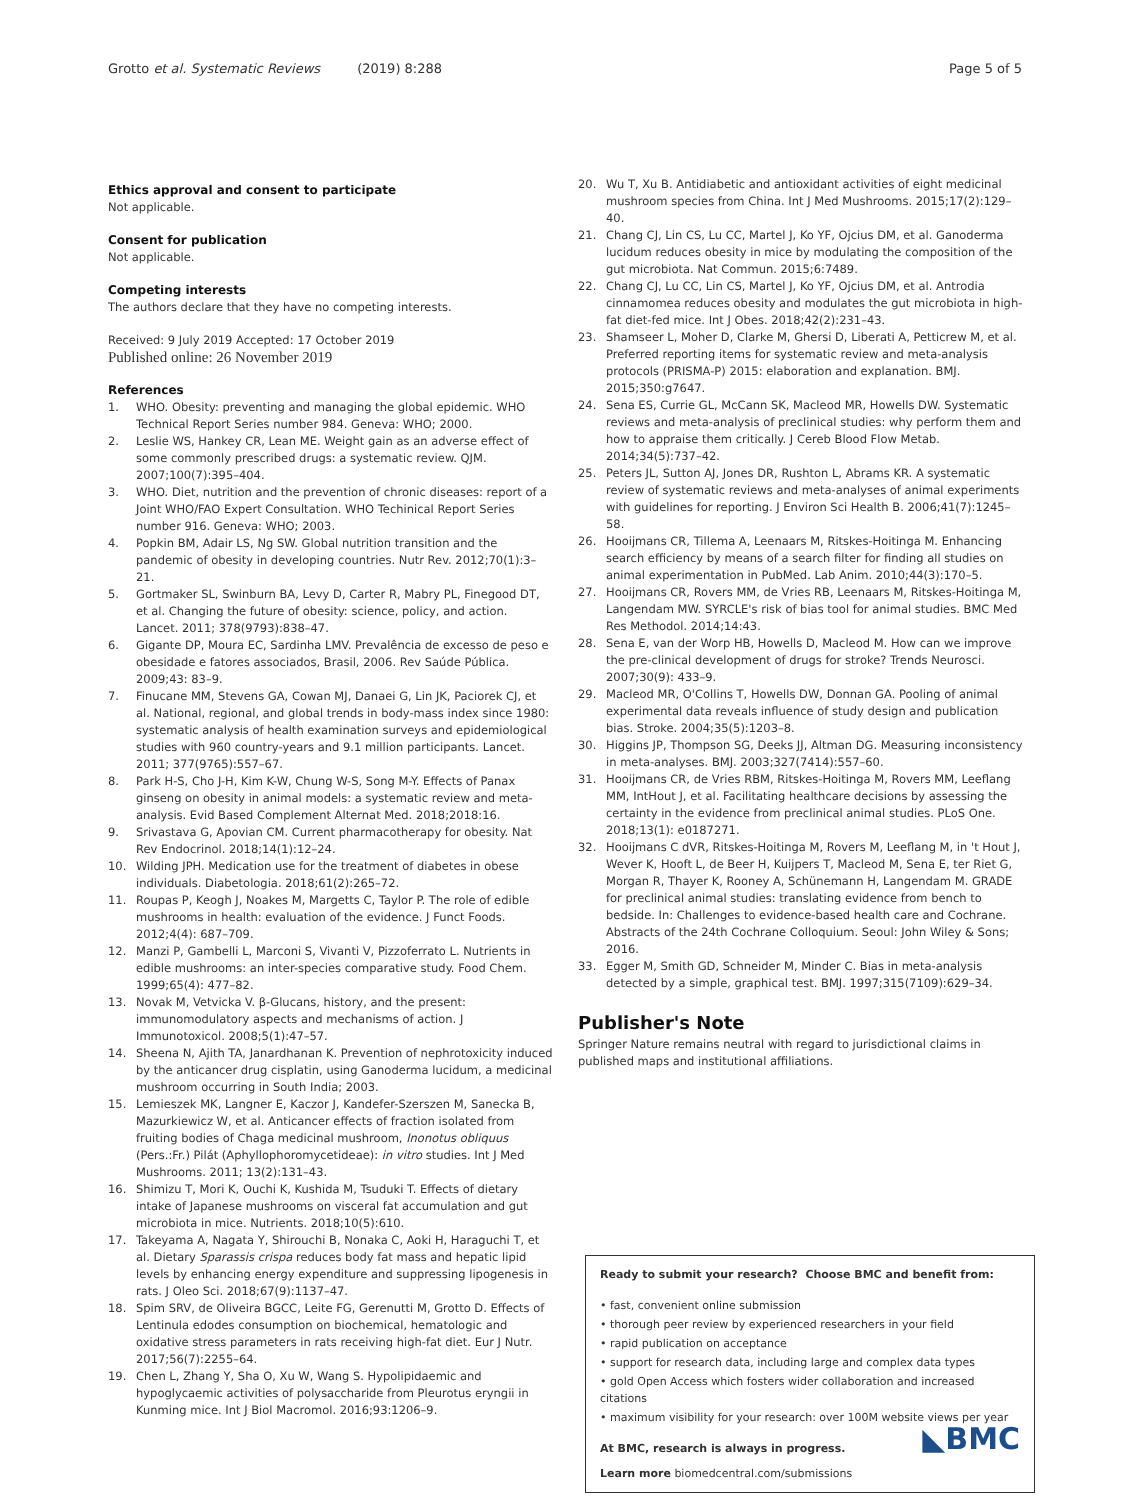Grotto et al. Systematic Reviews (2019) 8:288 Page 5 of 5
Ethics approval and consent to participate
Not applicable.
Consent for publication
Not applicable.
Competing interests
The authors declare that they have no competing interests.
Received: 9 July 2019 Accepted: 17 October 2019
Published online: 26 November 2019
References
1. WHO. Obesity: preventing and managing the global epidemic. WHO Technical Report Series number 984. Geneva: WHO; 2000.
2. Leslie WS, Hankey CR, Lean ME. Weight gain as an adverse effect of some commonly prescribed drugs: a systematic review. QJM. 2007;100(7):395–404.
3. WHO. Diet, nutrition and the prevention of chronic diseases: report of a Joint WHO/FAO Expert Consultation. WHO Techinical Report Series number 916. Geneva: WHO; 2003.
4. Popkin BM, Adair LS, Ng SW. Global nutrition transition and the pandemic of obesity in developing countries. Nutr Rev. 2012;70(1):3–21.
5. Gortmaker SL, Swinburn BA, Levy D, Carter R, Mabry PL, Finegood DT, et al. Changing the future of obesity: science, policy, and action. Lancet. 2011; 378(9793):838–47.
6. Gigante DP, Moura EC, Sardinha LMV. Prevalência de excesso de peso e obesidade e fatores associados, Brasil, 2006. Rev Saúde Pública. 2009;43: 83–9.
7. Finucane MM, Stevens GA, Cowan MJ, Danaei G, Lin JK, Paciorek CJ, et al. National, regional, and global trends in body-mass index since 1980: systematic analysis of health examination surveys and epidemiological studies with 960 country-years and 9.1 million participants. Lancet. 2011; 377(9765):557–67.
8. Park H-S, Cho J-H, Kim K-W, Chung W-S, Song M-Y. Effects of Panax ginseng on obesity in animal models: a systematic review and meta-analysis. Evid Based Complement Alternat Med. 2018;2018:16.
9. Srivastava G, Apovian CM. Current pharmacotherapy for obesity. Nat Rev Endocrinol. 2018;14(1):12–24.
10. Wilding JPH. Medication use for the treatment of diabetes in obese individuals. Diabetologia. 2018;61(2):265–72.
11. Roupas P, Keogh J, Noakes M, Margetts C, Taylor P. The role of edible mushrooms in health: evaluation of the evidence. J Funct Foods. 2012;4(4): 687–709.
12. Manzi P, Gambelli L, Marconi S, Vivanti V, Pizzoferrato L. Nutrients in edible mushrooms: an inter-species comparative study. Food Chem. 1999;65(4): 477–82.
13. Novak M, Vetvicka V. β-Glucans, history, and the present: immunomodulatory aspects and mechanisms of action. J Immunotoxicol. 2008;5(1):47–57.
14. Sheena N, Ajith TA, Janardhanan K. Prevention of nephrotoxicity induced by the anticancer drug cisplatin, using Ganoderma lucidum, a medicinal mushroom occurring in South India; 2003.
15. Lemieszek MK, Langner E, Kaczor J, Kandefer-Szerszen M, Sanecka B, Mazurkiewicz W, et al. Anticancer effects of fraction isolated from fruiting bodies of Chaga medicinal mushroom, Inonotus obliquus (Pers.:Fr.) Pilát (Aphyllophoromycetideae): in vitro studies. Int J Med Mushrooms. 2011; 13(2):131–43.
16. Shimizu T, Mori K, Ouchi K, Kushida M, Tsuduki T. Effects of dietary intake of Japanese mushrooms on visceral fat accumulation and gut microbiota in mice. Nutrients. 2018;10(5):610.
17. Takeyama A, Nagata Y, Shirouchi B, Nonaka C, Aoki H, Haraguchi T, et al. Dietary Sparassis crispa reduces body fat mass and hepatic lipid levels by enhancing energy expenditure and suppressing lipogenesis in rats. J Oleo Sci. 2018;67(9):1137–47.
18. Spim SRV, de Oliveira BGCC, Leite FG, Gerenutti M, Grotto D. Effects of Lentinula edodes consumption on biochemical, hematologic and oxidative stress parameters in rats receiving high-fat diet. Eur J Nutr. 2017;56(7):2255–64.
19. Chen L, Zhang Y, Sha O, Xu W, Wang S. Hypolipidaemic and hypoglycaemic activities of polysaccharide from Pleurotus eryngii in Kunming mice. Int J Biol Macromol. 2016;93:1206–9.
20. Wu T, Xu B. Antidiabetic and antioxidant activities of eight medicinal mushroom species from China. Int J Med Mushrooms. 2015;17(2):129–40.
21. Chang CJ, Lin CS, Lu CC, Martel J, Ko YF, Ojcius DM, et al. Ganoderma lucidum reduces obesity in mice by modulating the composition of the gut microbiota. Nat Commun. 2015;6:7489.
22. Chang CJ, Lu CC, Lin CS, Martel J, Ko YF, Ojcius DM, et al. Antrodia cinnamomea reduces obesity and modulates the gut microbiota in high-fat diet-fed mice. Int J Obes. 2018;42(2):231–43.
23. Shamseer L, Moher D, Clarke M, Ghersi D, Liberati A, Petticrew M, et al. Preferred reporting items for systematic review and meta-analysis protocols (PRISMA-P) 2015: elaboration and explanation. BMJ. 2015;350:g7647.
24. Sena ES, Currie GL, McCann SK, Macleod MR, Howells DW. Systematic reviews and meta-analysis of preclinical studies: why perform them and how to appraise them critically. J Cereb Blood Flow Metab. 2014;34(5):737–42.
25. Peters JL, Sutton AJ, Jones DR, Rushton L, Abrams KR. A systematic review of systematic reviews and meta-analyses of animal experiments with guidelines for reporting. J Environ Sci Health B. 2006;41(7):1245–58.
26. Hooijmans CR, Tillema A, Leenaars M, Ritskes-Hoitinga M. Enhancing search efficiency by means of a search filter for finding all studies on animal experimentation in PubMed. Lab Anim. 2010;44(3):170–5.
27. Hooijmans CR, Rovers MM, de Vries RB, Leenaars M, Ritskes-Hoitinga M, Langendam MW. SYRCLE's risk of bias tool for animal studies. BMC Med Res Methodol. 2014;14:43.
28. Sena E, van der Worp HB, Howells D, Macleod M. How can we improve the pre-clinical development of drugs for stroke? Trends Neurosci. 2007;30(9): 433–9.
29. Macleod MR, O'Collins T, Howells DW, Donnan GA. Pooling of animal experimental data reveals influence of study design and publication bias. Stroke. 2004;35(5):1203–8.
30. Higgins JP, Thompson SG, Deeks JJ, Altman DG. Measuring inconsistency in meta-analyses. BMJ. 2003;327(7414):557–60.
31. Hooijmans CR, de Vries RBM, Ritskes-Hoitinga M, Rovers MM, Leeflang MM, IntHout J, et al. Facilitating healthcare decisions by assessing the certainty in the evidence from preclinical animal studies. PLoS One. 2018;13(1): e0187271.
32. Hooijmans C dVR, Ritskes-Hoitinga M, Rovers M, Leeflang M, in 't Hout J, Wever K, Hooft L, de Beer H, Kuijpers T, Macleod M, Sena E, ter Riet G, Morgan R, Thayer K, Rooney A, Schünemann H, Langendam M. GRADE for preclinical animal studies: translating evidence from bench to bedside. In: Challenges to evidence-based health care and Cochrane. Abstracts of the 24th Cochrane Colloquium. Seoul: John Wiley & Sons; 2016.
33. Egger M, Smith GD, Schneider M, Minder C. Bias in meta-analysis detected by a simple, graphical test. BMJ. 1997;315(7109):629–34.
Publisher's Note
Springer Nature remains neutral with regard to jurisdictional claims in published maps and institutional affiliations.
Ready to submit your research? Choose BMC and benefit from:
• fast, convenient online submission
• thorough peer review by experienced researchers in your field
• rapid publication on acceptance
• support for research data, including large and complex data types
• gold Open Access which fosters wider collaboration and increased citations
• maximum visibility for your research: over 100M website views per year
◣BMC
At BMC, research is always in progress.
Learn more biomedcentral.com/submissions